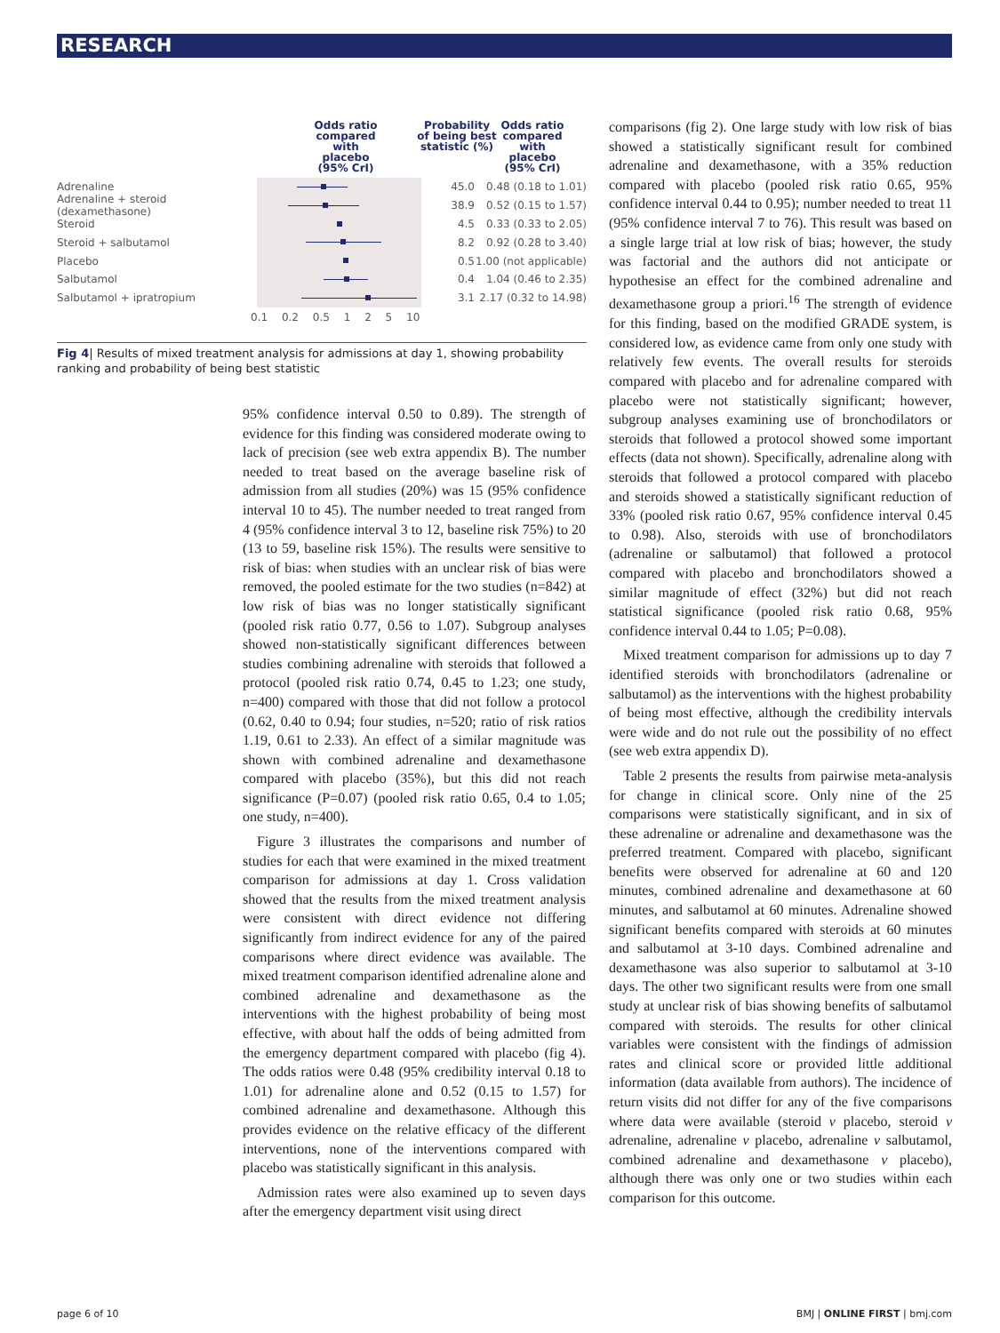RESEARCH
Odds ratio compared with placebo (95% CrI)
Probability of being best statistic (%)
Odds ratio compared with placebo (95% CrI)
Adrenaline 45.0
0.48 (0.18 to 1.01)
Adrenaline + steroid (dexamethasone)
38.9
0.52 (0.15 to 1.57)
Steroid 4.5
0.33 (0.33 to 2.05)
Steroid + salbutamol 8.2
0.92 (0.28 to 3.40)
Placebo 0.5
1.00 (not applicable)
Salbutamol 0.4
1.04 (0.46 to 2.35)
Salbutamol + ipratropium 3.1
2.17 (0.32 to 14.98)
0.1 0.2 0.5 1 2 5 10
Fig 4| Results of mixed treatment analysis for admissions at day 1, showing probability ranking and probability of being best statistic
95% confidence interval 0.50 to 0.89). The strength of evidence for this finding was considered moderate owing to lack of precision (see web extra appendix B). The number needed to treat based on the average baseline risk of admission from all studies (20%) was 15 (95% confidence interval 10 to 45). The number needed to treat ranged from 4 (95% confidence interval 3 to 12, baseline risk 75%) to 20 (13 to 59, baseline risk 15%). The results were sensitive to risk of bias: when studies with an unclear risk of bias were removed, the pooled estimate for the two studies (n=842) at low risk of bias was no longer statistically significant (pooled risk ratio 0.77, 0.56 to 1.07). Subgroup analyses showed non-statistically significant differences between studies combining adrenaline with steroids that followed a protocol (pooled risk ratio 0.74, 0.45 to 1.23; one study, n=400) compared with those that did not follow a protocol (0.62, 0.40 to 0.94; four studies, n=520; ratio of risk ratios 1.19, 0.61 to 2.33). An effect of a similar magnitude was shown with combined adrenaline and dexamethasone compared with placebo (35%), but this did not reach significance (P=0.07) (pooled risk ratio 0.65, 0.4 to 1.05; one study, n=400).
Figure 3 illustrates the comparisons and number of studies for each that were examined in the mixed treatment comparison for admissions at day 1. Cross validation showed that the results from the mixed treatment analysis were consistent with direct evidence not differing significantly from indirect evidence for any of the paired comparisons where direct evidence was available. The mixed treatment comparison identified adrenaline alone and combined adrenaline and dexamethasone as the interventions with the highest probability of being most effective, with about half the odds of being admitted from the emergency department compared with placebo (fig 4). The odds ratios were 0.48 (95% credibility interval 0.18 to 1.01) for adrenaline alone and 0.52 (0.15 to 1.57) for combined adrenaline and dexamethasone. Although this provides evidence on the relative efficacy of the different interventions, none of the interventions compared with placebo was statistically significant in this analysis.
Admission rates were also examined up to seven days after the emergency department visit using direct
comparisons (fig 2). One large study with low risk of bias showed a statistically significant result for combined adrenaline and dexamethasone, with a 35% reduction compared with placebo (pooled risk ratio 0.65, 95% confidence interval 0.44 to 0.95); number needed to treat 11 (95% confidence interval 7 to 76). This result was based on a single large trial at low risk of bias; however, the study was factorial and the authors did not anticipate or hypothesise an effect for the combined adrenaline and dexamethasone group a priori.<sup>16</sup> The strength of evidence for this finding, based on the modified GRADE system, is considered low, as evidence came from only one study with relatively few events. The overall results for steroids compared with placebo and for adrenaline compared with placebo were not statistically significant; however, subgroup analyses examining use of bronchodilators or steroids that followed a protocol showed some important effects (data not shown). Specifically, adrenaline along with steroids that followed a protocol compared with placebo and steroids showed a statistically significant reduction of 33% (pooled risk ratio 0.67, 95% confidence interval 0.45 to 0.98). Also, steroids with use of bronchodilators (adrenaline or salbutamol) that followed a protocol compared with placebo and bronchodilators showed a similar magnitude of effect (32%) but did not reach statistical significance (pooled risk ratio 0.68, 95% confidence interval 0.44 to 1.05; P=0.08).
Mixed treatment comparison for admissions up to day 7 identified steroids with bronchodilators (adrenaline or salbutamol) as the interventions with the highest probability of being most effective, although the credibility intervals were wide and do not rule out the possibility of no effect (see web extra appendix D).
Table 2 presents the results from pairwise meta-analysis for change in clinical score. Only nine of the 25 comparisons were statistically significant, and in six of these adrenaline or adrenaline and dexamethasone was the preferred treatment. Compared with placebo, significant benefits were observed for adrenaline at 60 and 120 minutes, combined adrenaline and dexamethasone at 60 minutes, and salbutamol at 60 minutes. Adrenaline showed significant benefits compared with steroids at 60 minutes and salbutamol at 3-10 days. Combined adrenaline and dexamethasone was also superior to salbutamol at 3-10 days. The other two significant results were from one small study at unclear risk of bias showing benefits of salbutamol compared with steroids. The results for other clinical variables were consistent with the findings of admission rates and clinical score or provided little additional information (data available from authors). The incidence of return visits did not differ for any of the five comparisons where data were available (steroid v placebo, steroid v adrenaline, adrenaline v placebo, adrenaline v salbutamol, combined adrenaline and dexamethasone v placebo), although there was only one or two studies within each comparison for this outcome.
page 6 of 10 BMJ | ONLINE FIRST | bmj.com